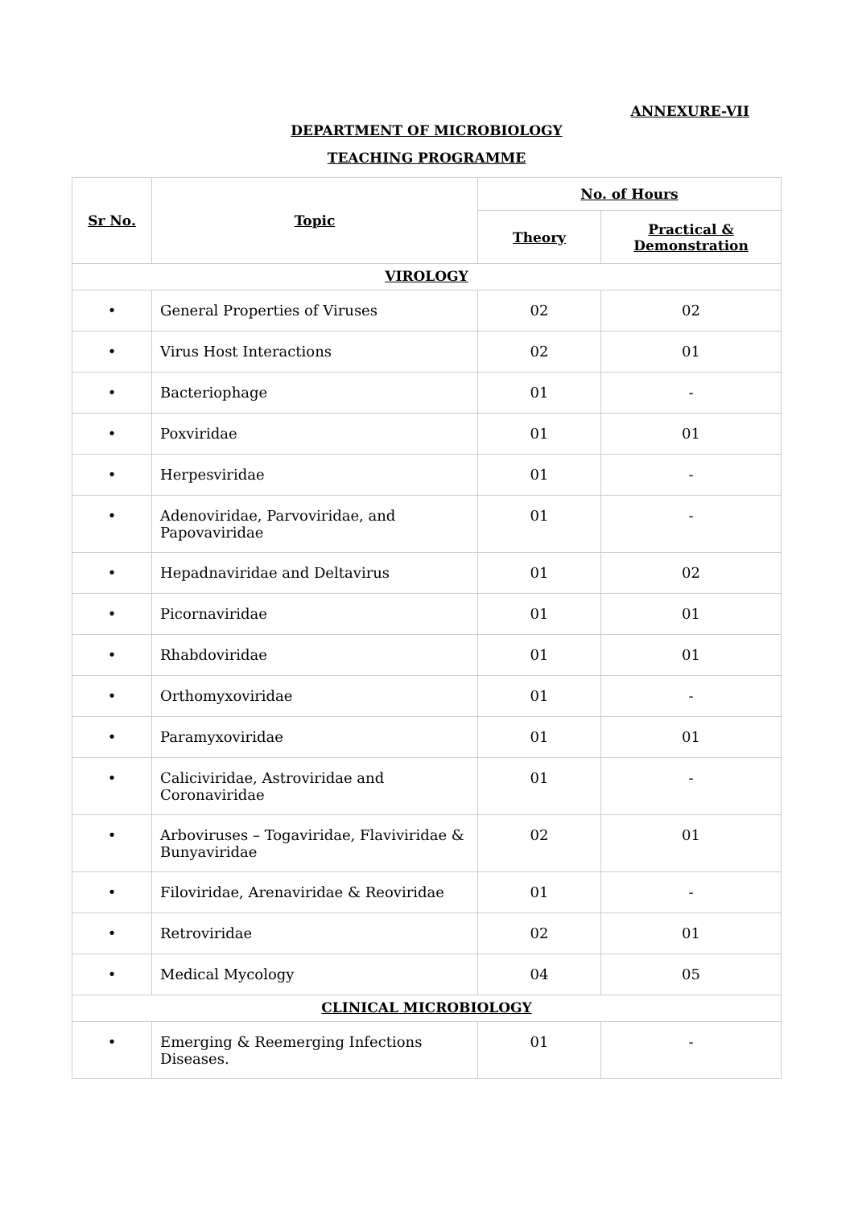ANNEXURE-VII
DEPARTMENT OF MICROBIOLOGY
TEACHING PROGRAMME
| Sr No. | Topic | No. of Hours | |
| --- | --- | --- | --- |
| | | Theory | Practical & Demonstration |
| VIROLOGY | | | |
| • | General Properties of Viruses | 02 | 02 |
| • | Virus Host Interactions | 02 | 01 |
| • | Bacteriophage | 01 | - |
| • | Poxviridae | 01 | 01 |
| • | Herpesviridae | 01 | - |
| • | Adenoviridae, Parvoviridae, and Papovaviridae | 01 | - |
| • | Hepadnaviridae and Deltavirus | 01 | 02 |
| • | Picornaviridae | 01 | 01 |
| • | Rhabdoviridae | 01 | 01 |
| • | Orthomyxoviridae | 01 | - |
| • | Paramyxoviridae | 01 | 01 |
| • | Caliciviridae, Astroviridae and Coronaviridae | 01 | - |
| • | Arboviruses – Togaviridae, Flaviviridae & Bunyaviridae | 02 | 01 |
| • | Filoviridae, Arenaviridae & Reoviridae | 01 | - |
| • | Retroviridae | 02 | 01 |
| • | Medical Mycology | 04 | 05 |
| CLINICAL MICROBIOLOGY | | | |
| • | Emerging & Reemerging Infections Diseases. | 01 | - |